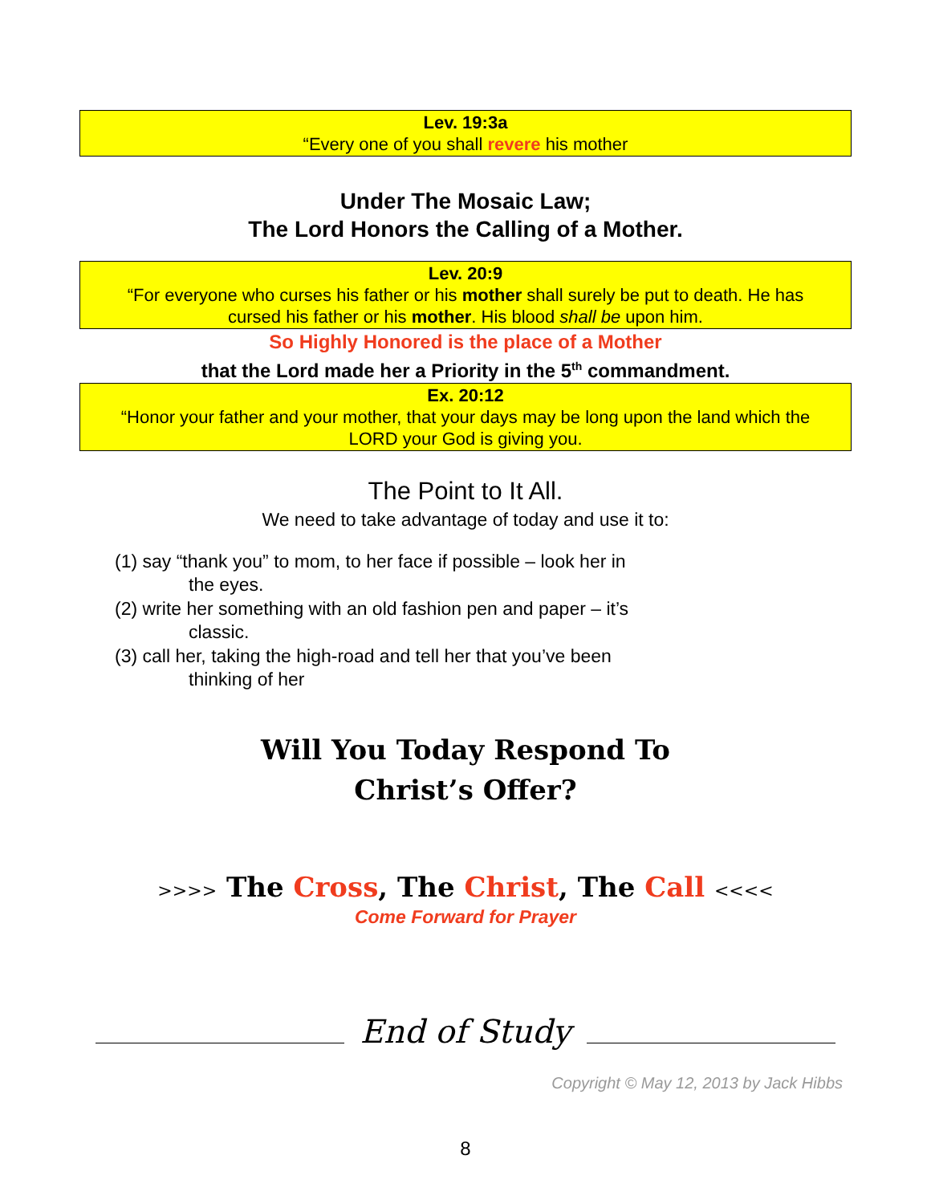Lev. 19:3a
“Every one of you shall revere his mother
Under The Mosaic Law;
The Lord Honors the Calling of a Mother.
Lev. 20:9
“For everyone who curses his father or his mother shall surely be put to death. He has cursed his father or his mother. His blood shall be upon him.
So Highly Honored is the place of a Mother
that the Lord made her a Priority in the 5<sup>th</sup> commandment.
Ex. 20:12
“Honor your father and your mother, that your days may be long upon the land which the LORD your God is giving you.
The Point to It All.
We need to take advantage of today and use it to:
(1) say “thank you” to mom, to her face if possible – look her in
the eyes.
(2) write her something with an old fashion pen and paper – it’s
classic.
(3) call her, taking the high-road and tell her that you’ve been
thinking of her
Will You Today Respond To
Christ’s Offer?
>>>> The Cross, The Christ, The Call <<<<
Come Forward for Prayer
End of Study
Copyright © May 12, 2013 by Jack Hibbs
8